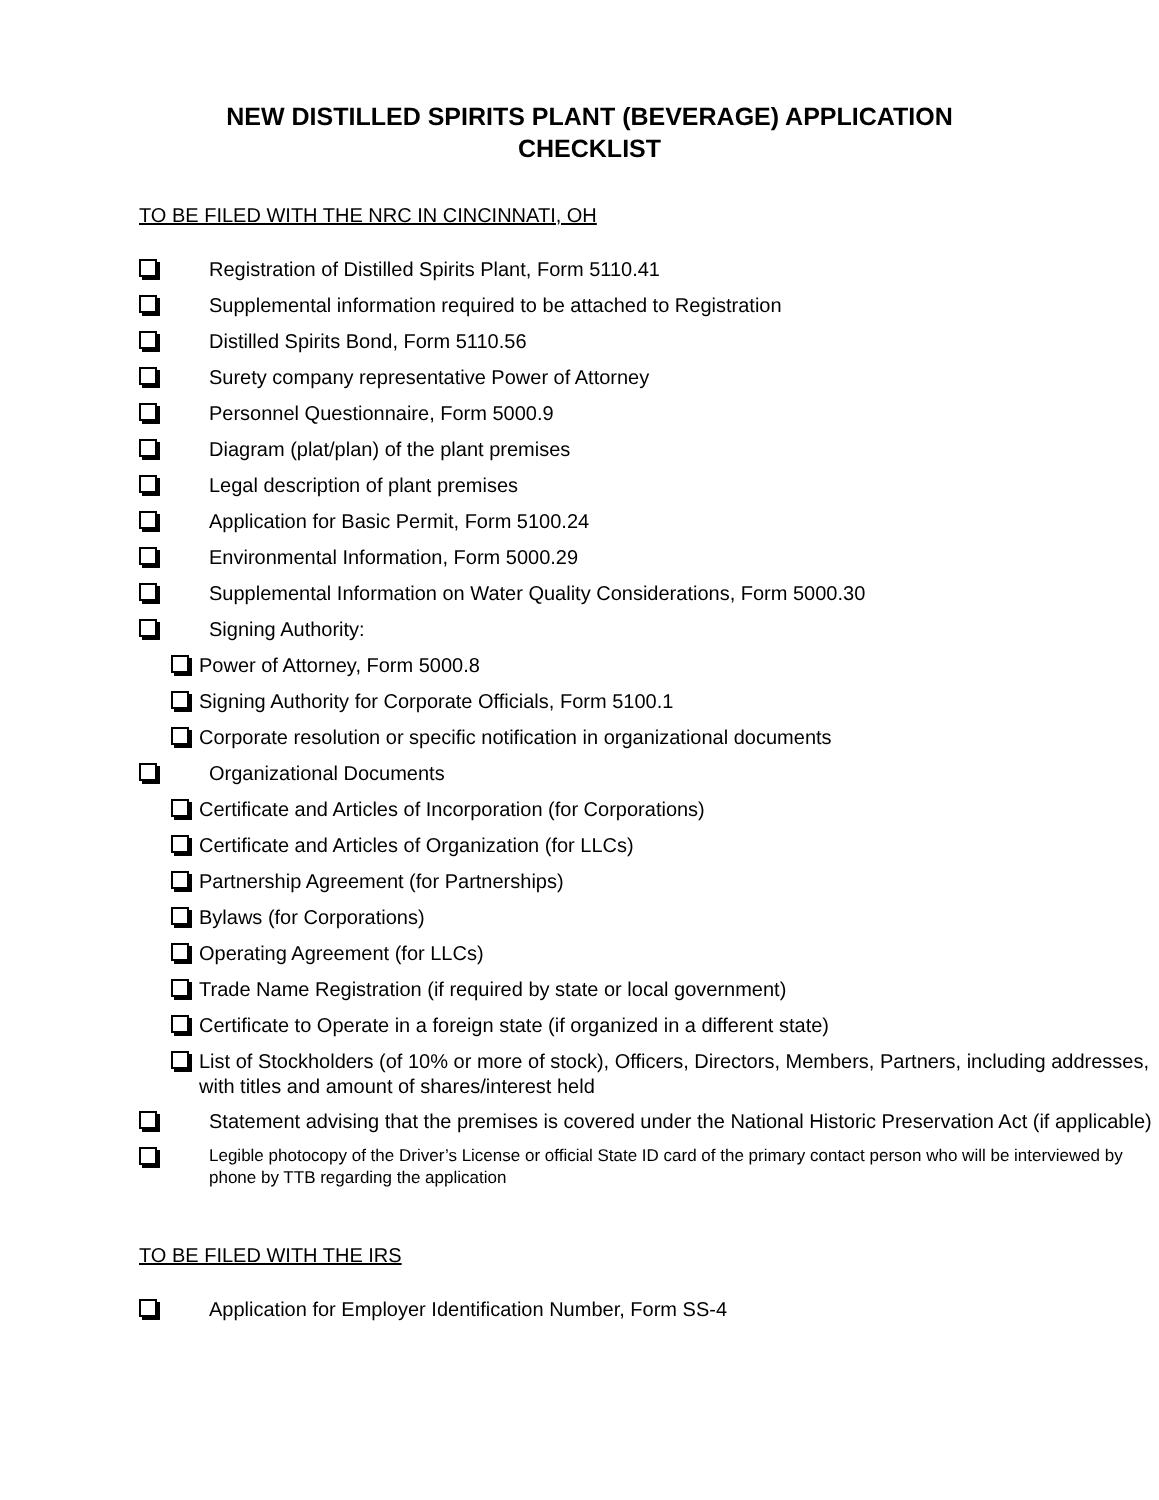NEW DISTILLED SPIRITS PLANT (BEVERAGE) APPLICATION
CHECKLIST
TO BE FILED WITH THE NRC IN CINCINNATI, OH
Registration of Distilled Spirits Plant, Form 5110.41
Supplemental information required to be attached to Registration
Distilled Spirits Bond, Form 5110.56
Surety company representative Power of Attorney
Personnel Questionnaire, Form 5000.9
Diagram (plat/plan) of the plant premises
Legal description of plant premises
Application for Basic Permit, Form 5100.24
Environmental Information, Form 5000.29
Supplemental Information on Water Quality Considerations, Form 5000.30
Signing Authority:
Power of Attorney, Form 5000.8
Signing Authority for Corporate Officials, Form 5100.1
Corporate resolution or specific notification in organizational documents
Organizational Documents
Certificate and Articles of Incorporation (for Corporations)
Certificate and Articles of Organization (for LLCs)
Partnership Agreement (for Partnerships)
Bylaws (for Corporations)
Operating Agreement (for LLCs)
Trade Name Registration (if required by state or local government)
Certificate to Operate in a foreign state (if organized in a different state)
List of Stockholders (of 10% or more of stock), Officers, Directors, Members, Partners, including addresses, with titles and amount of shares/interest held
Statement advising that the premises is covered under the National Historic Preservation Act (if applicable)
Legible photocopy of the Driver’s License or official State ID card of the primary contact person who will be interviewed by phone by TTB regarding the application
TO BE FILED WITH THE IRS
Application for Employer Identification Number, Form SS-4